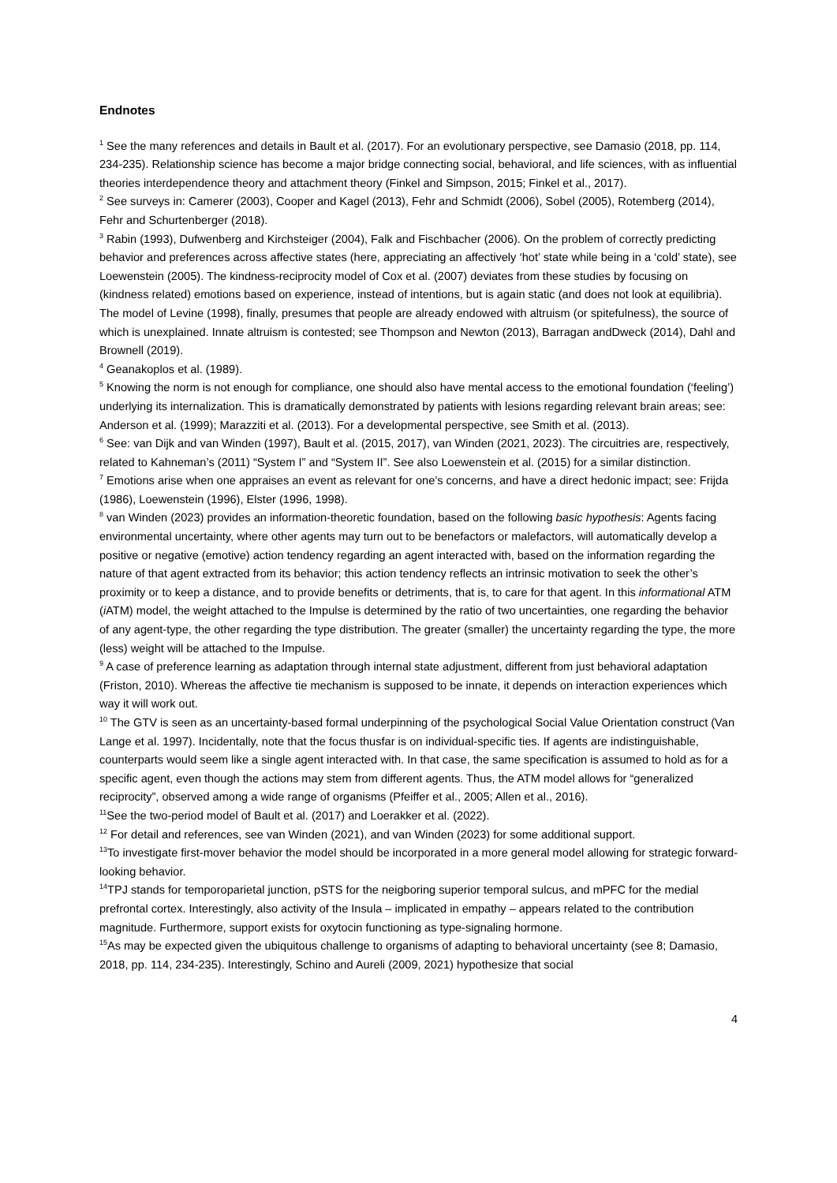Endnotes
<sup>1</sup> See the many references and details in Bault et al. (2017). For an evolutionary perspective, see Damasio (2018, pp. 114, 234-235). Relationship science has become a major bridge connecting social, behavioral, and life sciences, with as influential theories interdependence theory and attachment theory (Finkel and Simpson, 2015; Finkel et al., 2017).
<sup>2</sup> See surveys in: Camerer (2003), Cooper and Kagel (2013), Fehr and Schmidt (2006), Sobel (2005), Rotemberg (2014), Fehr and Schurtenberger (2018).
<sup>3</sup> Rabin (1993), Dufwenberg and Kirchsteiger (2004), Falk and Fischbacher (2006). On the problem of correctly predicting behavior and preferences across affective states (here, appreciating an affectively ‘hot’ state while being in a ‘cold’ state), see Loewenstein (2005). The kindness-reciprocity model of Cox et al. (2007) deviates from these studies by focusing on (kindness related) emotions based on experience, instead of intentions, but is again static (and does not look at equilibria). The model of Levine (1998), finally, presumes that people are already endowed with altruism (or spitefulness), the source of which is unexplained. Innate altruism is contested; see Thompson and Newton (2013), Barragan andDweck (2014), Dahl and Brownell (2019).
<sup>4</sup> Geanakoplos et al. (1989).
<sup>5</sup> Knowing the norm is not enough for compliance, one should also have mental access to the emotional foundation (‘feeling’) underlying its internalization. This is dramatically demonstrated by patients with lesions regarding relevant brain areas; see: Anderson et al. (1999); Marazziti et al. (2013). For a developmental perspective, see Smith et al. (2013).
<sup>6</sup> See: van Dijk and van Winden (1997), Bault et al. (2015, 2017), van Winden (2021, 2023). The circuitries are, respectively, related to Kahneman’s (2011) “System I” and “System II”. See also Loewenstein et al. (2015) for a similar distinction.
<sup>7</sup> Emotions arise when one appraises an event as relevant for one’s concerns, and have a direct hedonic impact; see: Frijda (1986), Loewenstein (1996), Elster (1996, 1998).
<sup>8</sup> van Winden (2023) provides an information-theoretic foundation, based on the following basic hypothesis: Agents facing environmental uncertainty, where other agents may turn out to be benefactors or malefactors, will automatically develop a positive or negative (emotive) action tendency regarding an agent interacted with, based on the information regarding the nature of that agent extracted from its behavior; this action tendency reflects an intrinsic motivation to seek the other’s proximity or to keep a distance, and to provide benefits or detriments, that is, to care for that agent. In this informational ATM (i ATM) model, the weight attached to the Impulse is determined by the ratio of two uncertainties, one regarding the behavior of any agent-type, the other regarding the type distribution. The greater (smaller) the uncertainty regarding the type, the more (less) weight will be attached to the Impulse.
<sup>9</sup> A case of preference learning as adaptation through internal state adjustment, different from just behavioral adaptation (Friston, 2010). Whereas the affective tie mechanism is supposed to be innate, it depends on interaction experiences which way it will work out.
<sup>10</sup> The GTV is seen as an uncertainty-based formal underpinning of the psychological Social Value Orientation construct (Van Lange et al. 1997). Incidentally, note that the focus thusfar is on individual-specific ties. If agents are indistinguishable, counterparts would seem like a single agent interacted with. In that case, the same specification is assumed to hold as for a specific agent, even though the actions may stem from different agents. Thus, the ATM model allows for “generalized reciprocity”, observed among a wide range of organisms (Pfeiffer et al., 2005; Allen et al., 2016).
<sup>11</sup> See the two-period model of Bault et al. (2017) and Loerakker et al. (2022).
<sup>12</sup> For detail and references, see van Winden (2021), and van Winden (2023) for some additional support.
<sup>13</sup> To investigate first-mover behavior the model should be incorporated in a more general model allowing for strategic forward-looking behavior.
<sup>14</sup> TPJ stands for temporoparietal junction, pSTS for the neigboring superior temporal sulcus, and mPFC for the medial prefrontal cortex. Interestingly, also activity of the Insula – implicated in empathy – appears related to the contribution magnitude. Furthermore, support exists for oxytocin functioning as type-signaling hormone.
<sup>15</sup> As may be expected given the ubiquitous challenge to organisms of adapting to behavioral uncertainty (see 8; Damasio, 2018, pp. 114, 234-235). Interestingly, Schino and Aureli (2009, 2021) hypothesize that social
4